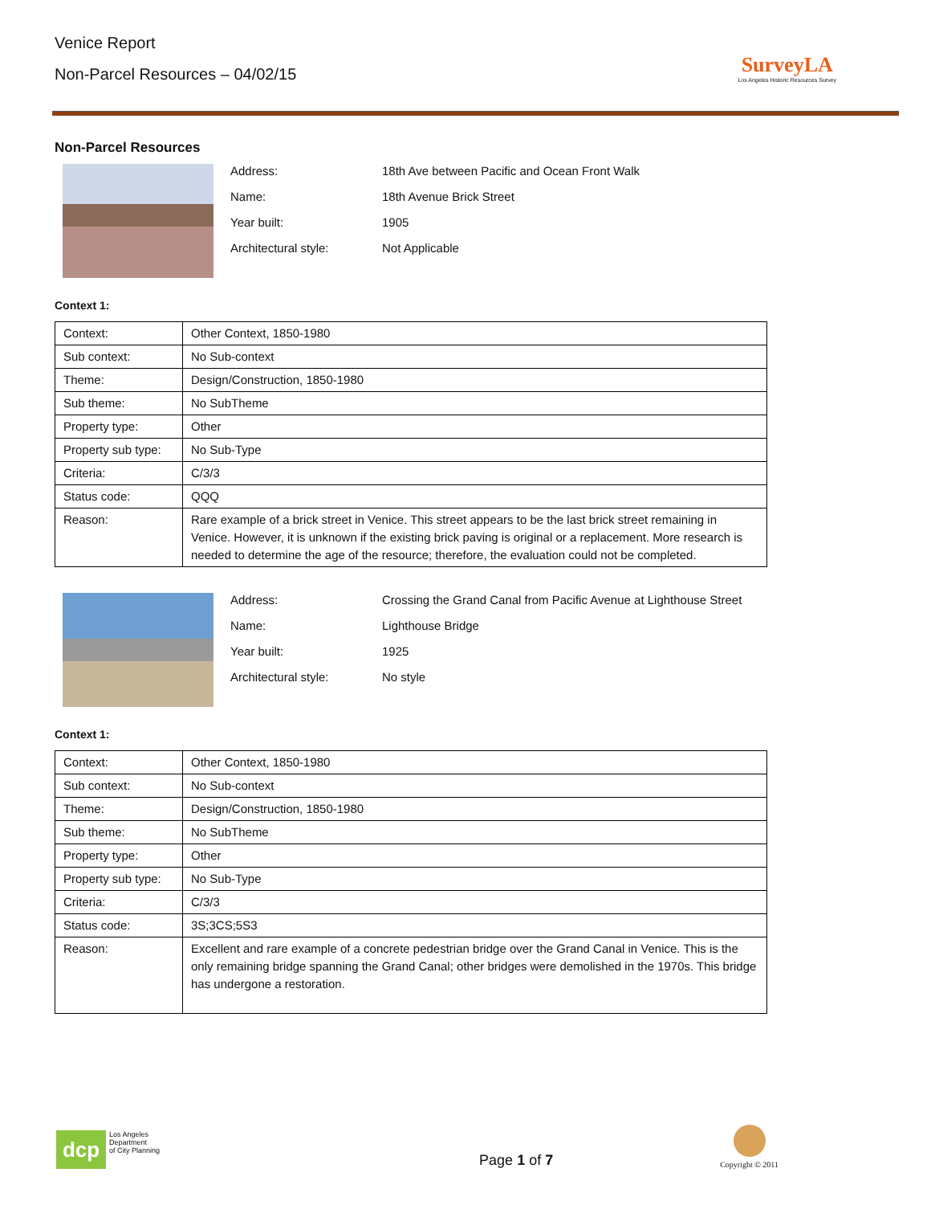Venice Report
Non-Parcel Resources – 04/02/15
SurveyLA
Los Angeles Historic Resources Survey
Non-Parcel Resources
Address: 18th Ave between Pacific and Ocean Front Walk
Name: 18th Avenue Brick Street
Year built: 1905
Architectural style: Not Applicable
Context 1:
| Context: | Other Context, 1850-1980 |
| Sub context: | No Sub-context |
| Theme: | Design/Construction, 1850-1980 |
| Sub theme: | No SubTheme |
| Property type: | Other |
| Property sub type: | No Sub-Type |
| Criteria: | C/3/3 |
| Status code: | QQQ |
| Reason: | Rare example of a brick street in Venice. This street appears to be the last brick street remaining in Venice. However, it is unknown if the existing brick paving is original or a replacement. More research is needed to determine the age of the resource; therefore, the evaluation could not be completed. |
Address: Crossing the Grand Canal from Pacific Avenue at Lighthouse Street
Name: Lighthouse Bridge
Year built: 1925
Architectural style: No style
Context 1:
| Context: | Other Context, 1850-1980 |
| Sub context: | No Sub-context |
| Theme: | Design/Construction, 1850-1980 |
| Sub theme: | No SubTheme |
| Property type: | Other |
| Property sub type: | No Sub-Type |
| Criteria: | C/3/3 |
| Status code: | 3S;3CS;5S3 |
| Reason: | Excellent and rare example of a concrete pedestrian bridge over the Grand Canal in Venice. This is the only remaining bridge spanning the Grand Canal; other bridges were demolished in the 1970s. This bridge has undergone a restoration. |
dcp
Los Angeles
Department
of City Planning
Page 1 of 7
Copyright © 2011